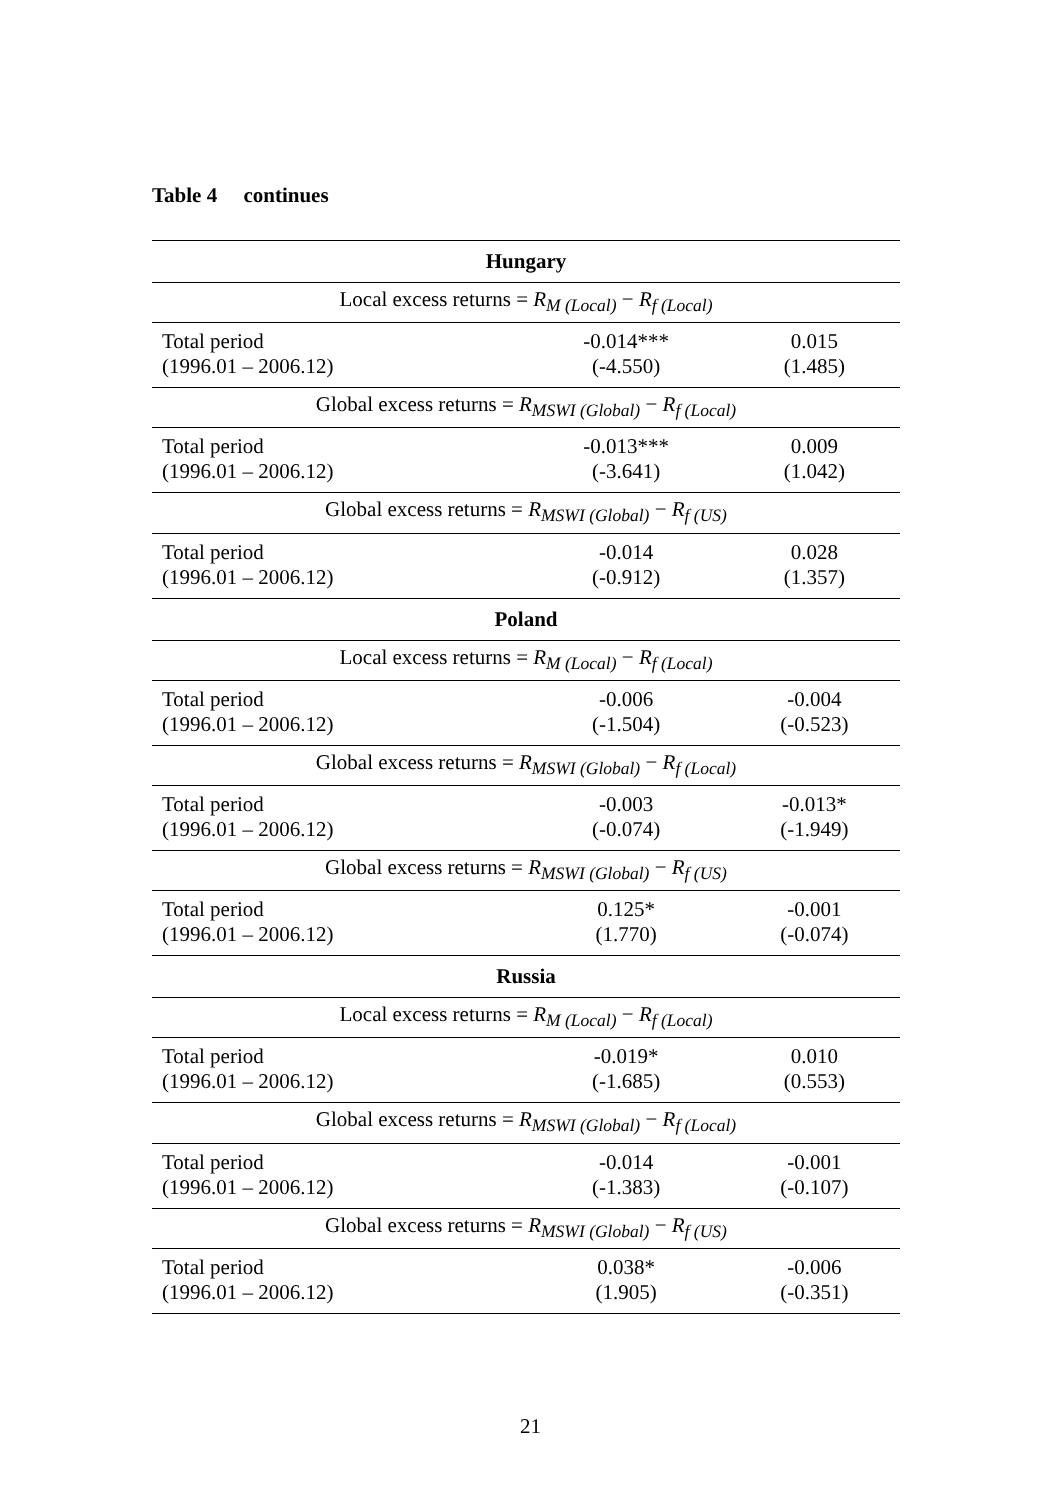Table 4 continues
| Hungary | | |
| Local excess returns = R<sub>M (Local)</sub> − R<sub>f (Local)</sub> | | |
| Total period (1996.01 – 2006.12) | -0.014*** (-4.550) | 0.015 (1.485) |
| Global excess returns = R<sub>MSWI (Global)</sub> − R<sub>f (Local)</sub> | | |
| Total period (1996.01 – 2006.12) | -0.013*** (-3.641) | 0.009 (1.042) |
| Global excess returns = R<sub>MSWI (Global)</sub> − R<sub>f (US)</sub> | | |
| Total period (1996.01 – 2006.12) | -0.014 (-0.912) | 0.028 (1.357) |
| Poland | | |
| Local excess returns = R<sub>M (Local)</sub> − R<sub>f (Local)</sub> | | |
| Total period (1996.01 – 2006.12) | -0.006 (-1.504) | -0.004 (-0.523) |
| Global excess returns = R<sub>MSWI (Global)</sub> − R<sub>f (Local)</sub> | | |
| Total period (1996.01 – 2006.12) | -0.003 (-0.074) | -0.013* (-1.949) |
| Global excess returns = R<sub>MSWI (Global)</sub> − R<sub>f (US)</sub> | | |
| Total period (1996.01 – 2006.12) | 0.125* (1.770) | -0.001 (-0.074) |
| Russia | | |
| Local excess returns = R<sub>M (Local)</sub> − R<sub>f (Local)</sub> | | |
| Total period (1996.01 – 2006.12) | -0.019* (-1.685) | 0.010 (0.553) |
| Global excess returns = R<sub>MSWI (Global)</sub> − R<sub>f (Local)</sub> | | |
| Total period (1996.01 – 2006.12) | -0.014 (-1.383) | -0.001 (-0.107) |
| Global excess returns = R<sub>MSWI (Global)</sub> − R<sub>f (US)</sub> | | |
| Total period (1996.01 – 2006.12) | 0.038* (1.905) | -0.006 (-0.351) |
21